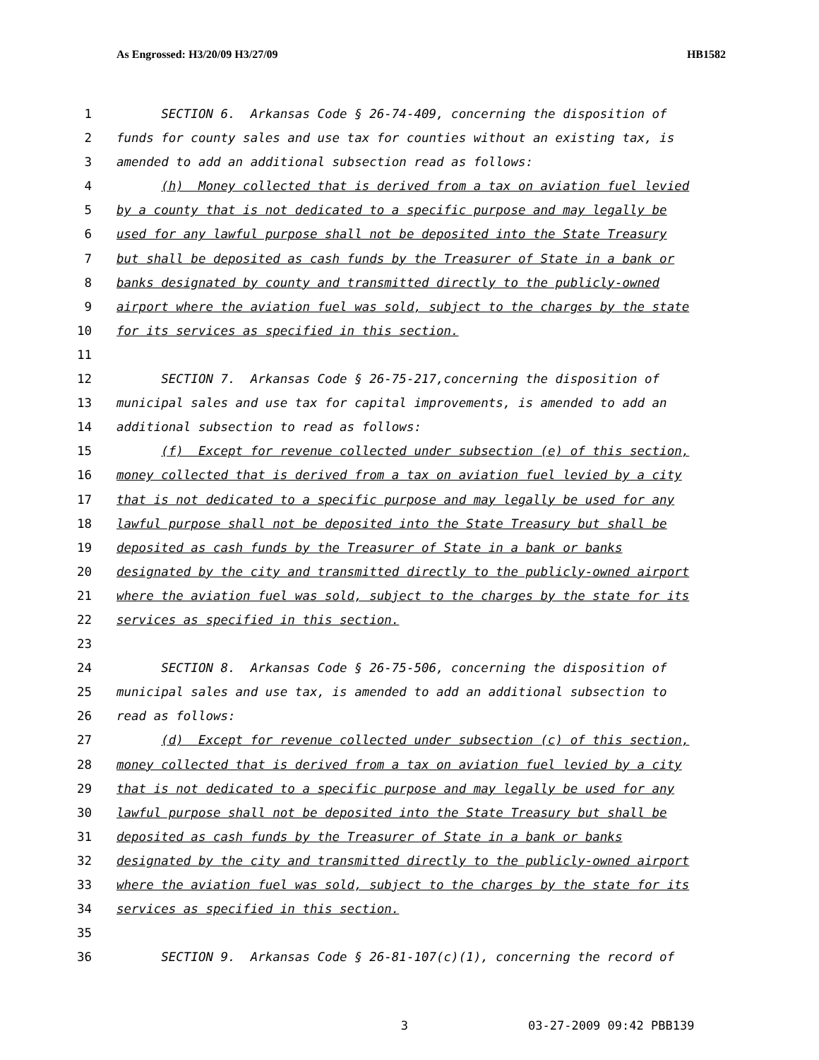As Engrossed: H3/20/09 H3/27/09 HB1582
1 SECTION 6. Arkansas Code § 26-74-409, concerning the disposition of
2 funds for county sales and use tax for counties without an existing tax, is
3 amended to add an additional subsection read as follows:
4 (h) Money collected that is derived from a tax on aviation fuel levied
5 by a county that is not dedicated to a specific purpose and may legally be
6 used for any lawful purpose shall not be deposited into the State Treasury
7 but shall be deposited as cash funds by the Treasurer of State in a bank or
8 banks designated by county and transmitted directly to the publicly-owned
9 airport where the aviation fuel was sold, subject to the charges by the state
10 for its services as specified in this section.
11
12 SECTION 7. Arkansas Code § 26-75-217,concerning the disposition of
13 municipal sales and use tax for capital improvements, is amended to add an
14 additional subsection to read as follows:
15 (f) Except for revenue collected under subsection (e) of this section,
16 money collected that is derived from a tax on aviation fuel levied by a city
17 that is not dedicated to a specific purpose and may legally be used for any
18 lawful purpose shall not be deposited into the State Treasury but shall be
19 deposited as cash funds by the Treasurer of State in a bank or banks
20 designated by the city and transmitted directly to the publicly-owned airport
21 where the aviation fuel was sold, subject to the charges by the state for its
22 services as specified in this section.
23
24 SECTION 8. Arkansas Code § 26-75-506, concerning the disposition of
25 municipal sales and use tax, is amended to add an additional subsection to
26 read as follows:
27 (d) Except for revenue collected under subsection (c) of this section,
28 money collected that is derived from a tax on aviation fuel levied by a city
29 that is not dedicated to a specific purpose and may legally be used for any
30 lawful purpose shall not be deposited into the State Treasury but shall be
31 deposited as cash funds by the Treasurer of State in a bank or banks
32 designated by the city and transmitted directly to the publicly-owned airport
33 where the aviation fuel was sold, subject to the charges by the state for its
34 services as specified in this section.
35
36 SECTION 9. Arkansas Code § 26-81-107(c)(1), concerning the record of
3 03-27-2009 09:42 PBB139